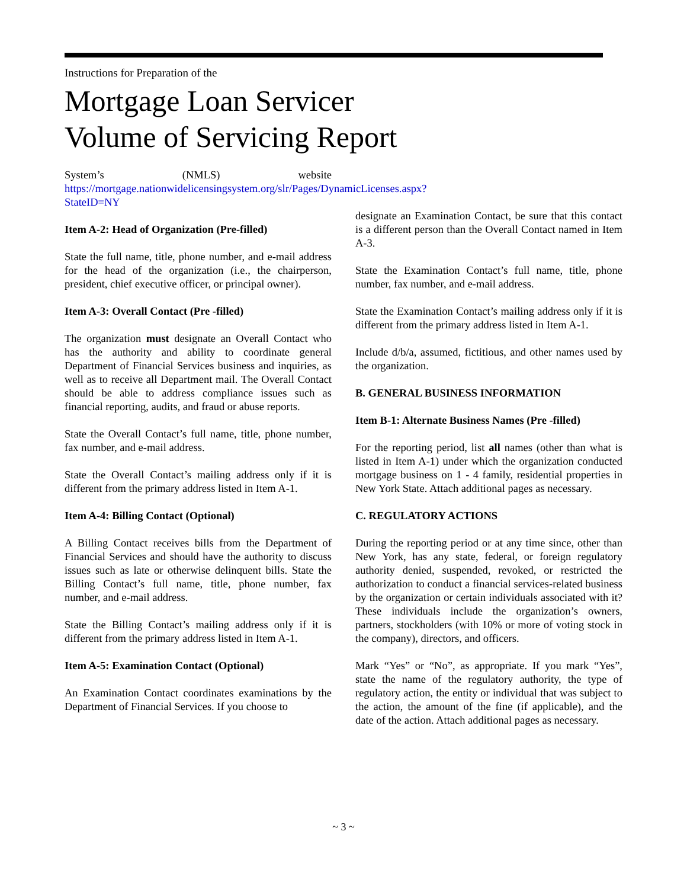Instructions for Preparation of the
Mortgage Loan Servicer
Volume of Servicing Report
System’s (NMLS) website https://mortgage.nationwidelicensingsystem.org/slr/Pages/DynamicLicenses.aspx?StateID=NY
Item A-2: Head of Organization (Pre-filled)
State the full name, title, phone number, and e-mail address for the head of the organization (i.e., the chairperson, president, chief executive officer, or principal owner).
Item A-3: Overall Contact (Pre -filled)
The organization must designate an Overall Contact who has the authority and ability to coordinate general Department of Financial Services business and inquiries, as well as to receive all Department mail. The Overall Contact should be able to address compliance issues such as financial reporting, audits, and fraud or abuse reports.
State the Overall Contact’s full name, title, phone number, fax number, and e-mail address.
State the Overall Contact’s mailing address only if it is different from the primary address listed in Item A-1.
Item A-4: Billing Contact (Optional)
A Billing Contact receives bills from the Department of Financial Services and should have the authority to discuss issues such as late or otherwise delinquent bills. State the Billing Contact’s full name, title, phone number, fax number, and e-mail address.
State the Billing Contact’s mailing address only if it is different from the primary address listed in Item A-1.
Item A-5: Examination Contact (Optional)
An Examination Contact coordinates examinations by the Department of Financial Services. If you choose to
designate an Examination Contact, be sure that this contact is a different person than the Overall Contact named in Item A-3.
State the Examination Contact’s full name, title, phone number, fax number, and e-mail address.
State the Examination Contact’s mailing address only if it is different from the primary address listed in Item A-1.
Include d/b/a, assumed, fictitious, and other names used by the organization.
B. GENERAL BUSINESS INFORMATION
Item B-1: Alternate Business Names (Pre -filled)
For the reporting period, list all names (other than what is listed in Item A-1) under which the organization conducted mortgage business on 1 - 4 family, residential properties in New York State. Attach additional pages as necessary.
C. REGULATORY ACTIONS
During the reporting period or at any time since, other than New York, has any state, federal, or foreign regulatory authority denied, suspended, revoked, or restricted the authorization to conduct a financial services-related business by the organization or certain individuals associated with it? These individuals include the organization’s owners, partners, stockholders (with 10% or more of voting stock in the company), directors, and officers.
Mark “Yes” or “No”, as appropriate. If you mark “Yes”, state the name of the regulatory authority, the type of regulatory action, the entity or individual that was subject to the action, the amount of the fine (if applicable), and the date of the action. Attach additional pages as necessary.
~ 3 ~